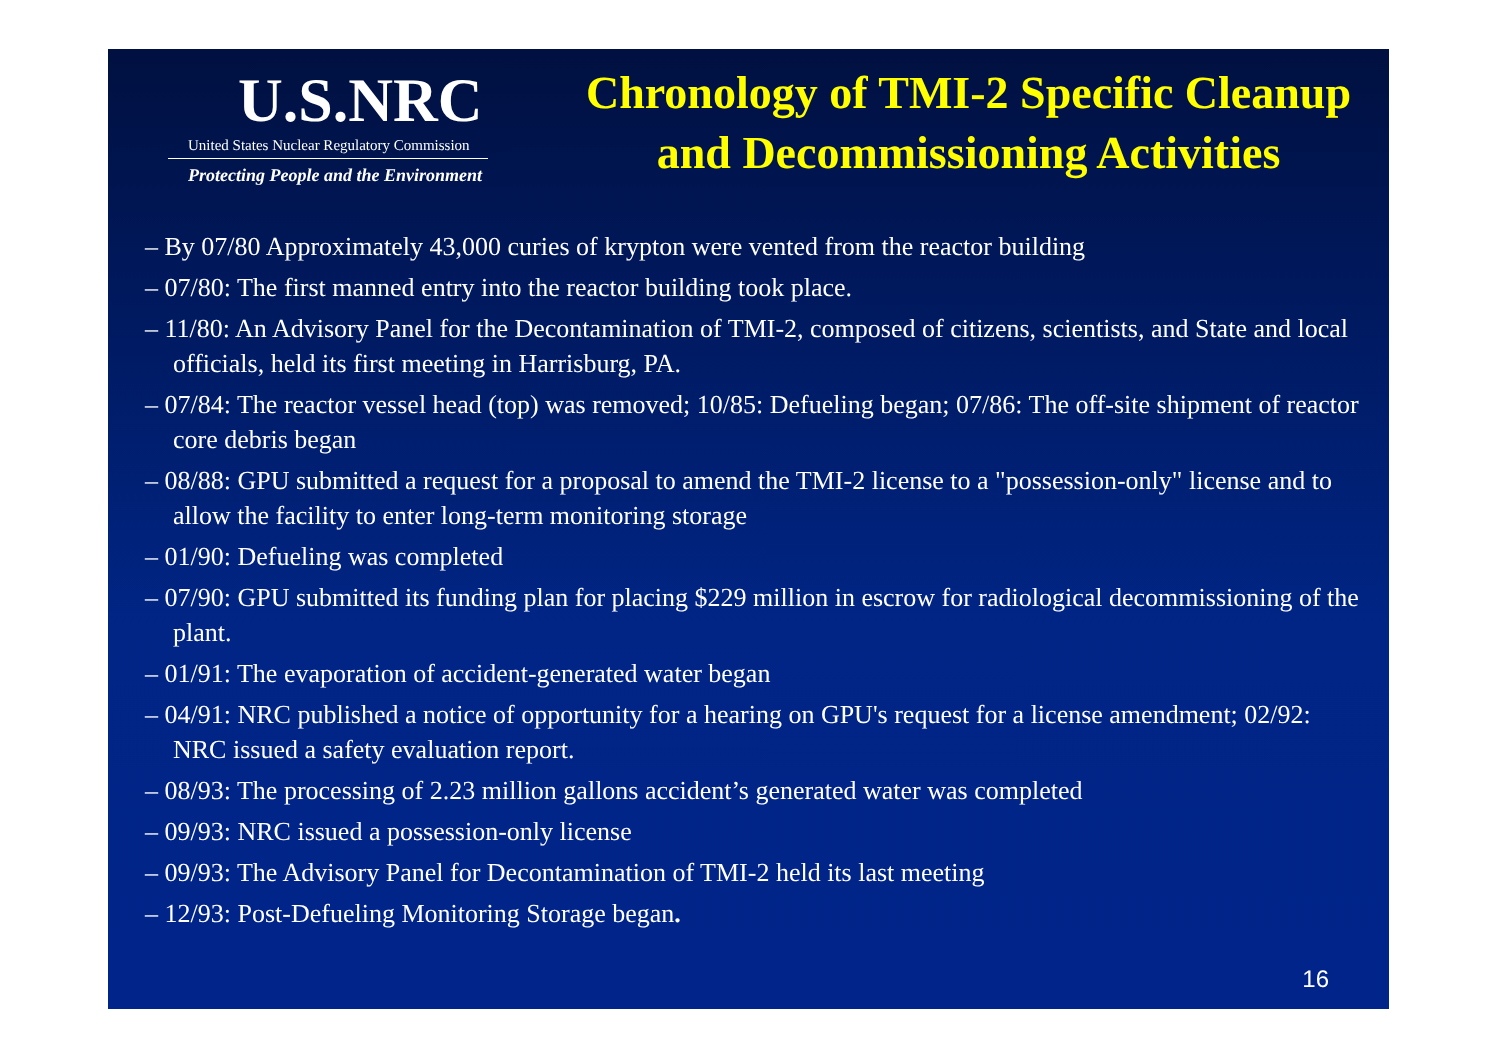U.S.NRC
United States Nuclear Regulatory Commission
Protecting People and the Environment
Chronology of TMI-2 Specific Cleanup and Decommissioning Activities
– By 07/80 Approximately 43,000 curies of krypton were vented from the reactor building
– 07/80: The first manned entry into the reactor building took place.
– 11/80: An Advisory Panel for the Decontamination of TMI-2, composed of citizens, scientists, and State and local officials, held its first meeting in Harrisburg, PA.
– 07/84: The reactor vessel head (top) was removed; 10/85: Defueling began; 07/86: The off-site shipment of reactor core debris began
– 08/88: GPU submitted a request for a proposal to amend the TMI-2 license to a "possession-only" license and to allow the facility to enter long-term monitoring storage
– 01/90: Defueling was completed
– 07/90: GPU submitted its funding plan for placing $229 million in escrow for radiological decommissioning of the plant.
– 01/91: The evaporation of accident-generated water began
– 04/91: NRC published a notice of opportunity for a hearing on GPU's request for a license amendment; 02/92: NRC issued a safety evaluation report.
– 08/93: The processing of 2.23 million gallons accident’s generated water was completed
– 09/93: NRC issued a possession-only license
– 09/93: The Advisory Panel for Decontamination of TMI-2 held its last meeting
– 12/93: Post-Defueling Monitoring Storage began.
16